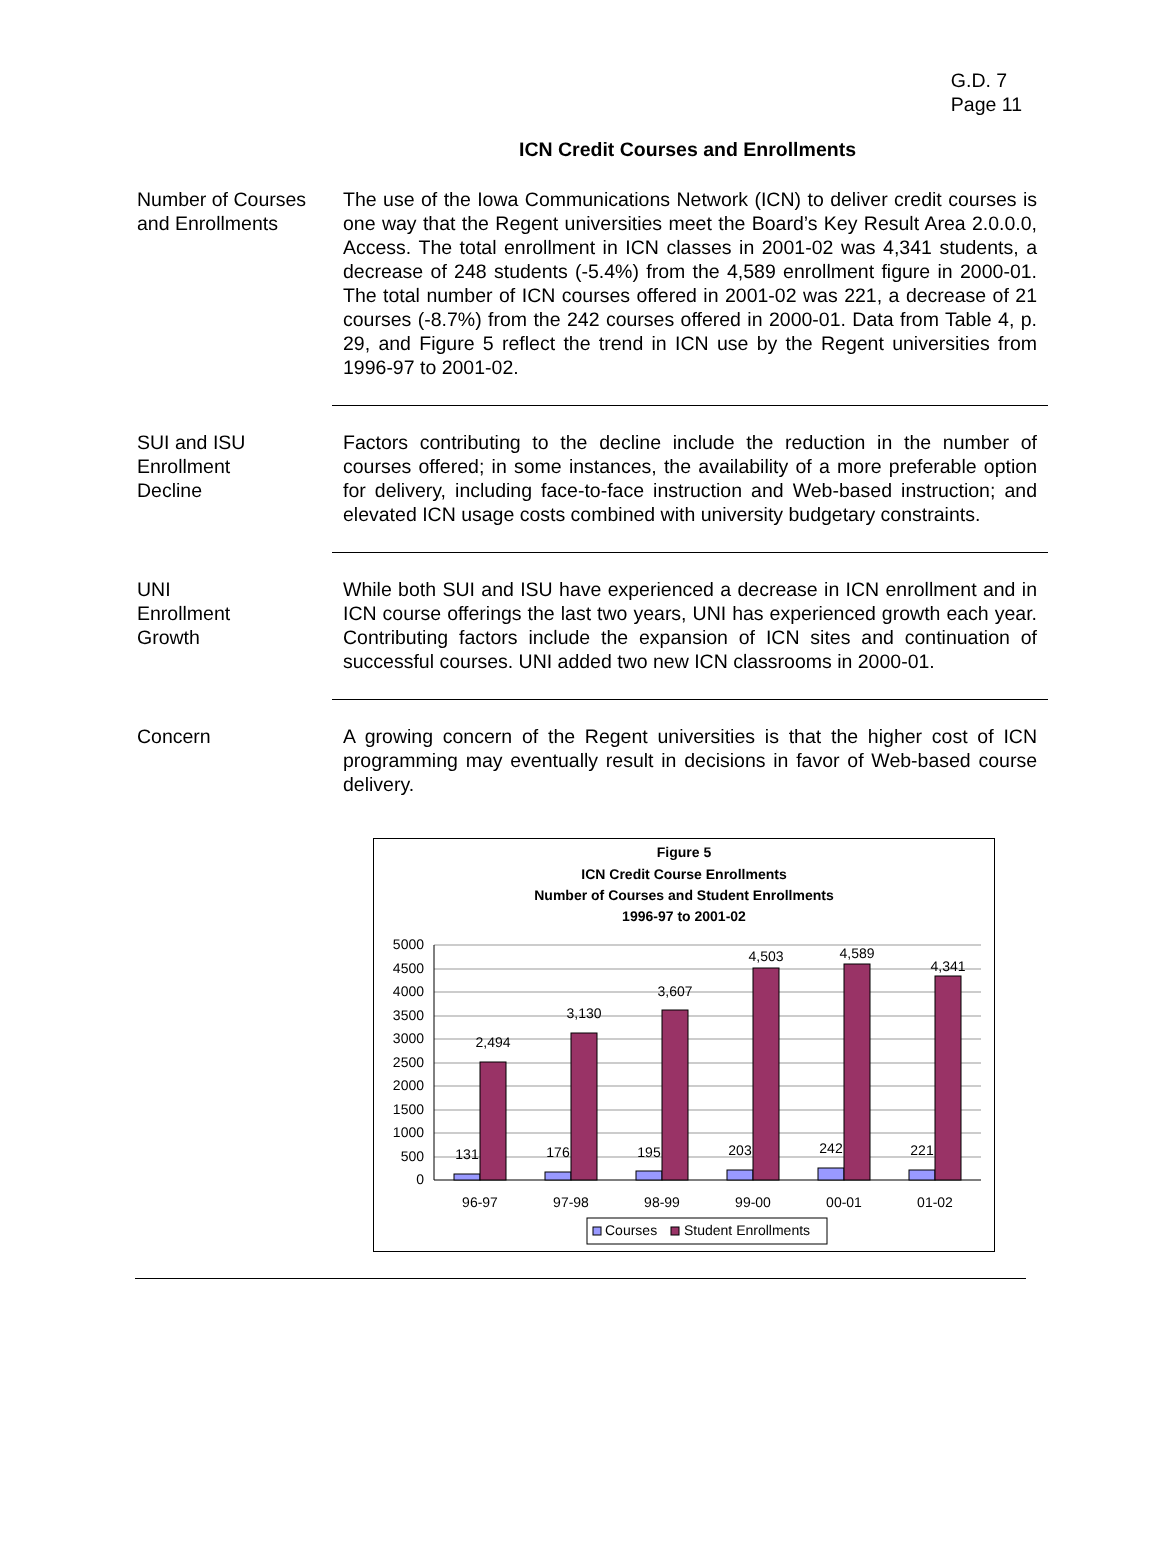G.D. 7
Page 11
ICN Credit Courses and Enrollments
Number of Courses and Enrollments
The use of the Iowa Communications Network (ICN) to deliver credit courses is one way that the Regent universities meet the Board’s Key Result Area 2.0.0.0, Access. The total enrollment in ICN classes in 2001-02 was 4,341 students, a decrease of 248 students (-5.4%) from the 4,589 enrollment figure in 2000-01. The total number of ICN courses offered in 2001-02 was 221, a decrease of 21 courses (-8.7%) from the 242 courses offered in 2000-01. Data from Table 4, p. 29, and Figure 5 reflect the trend in ICN use by the Regent universities from 1996-97 to 2001-02.
SUI and ISU
Enrollment
Decline
Factors contributing to the decline include the reduction in the number of courses offered; in some instances, the availability of a more preferable option for delivery, including face-to-face instruction and Web-based instruction; and elevated ICN usage costs combined with university budgetary constraints.
UNI
Enrollment
Growth
While both SUI and ISU have experienced a decrease in ICN enrollment and in ICN course offerings the last two years, UNI has experienced growth each year. Contributing factors include the expansion of ICN sites and continuation of successful courses. UNI added two new ICN classrooms in 2000-01.
Concern A growing concern of the Regent universities is that the higher cost of ICN programming may eventually result in decisions in favor of Web-based course delivery.
Figure 5
ICN Credit Course Enrollments
Number of Courses and Student Enrollments
1996-97 to 2001-02
5000
4500
4000
3500
3000
2500
2000
1500
1000
500
0
131
2,494
176
3,130
195
3,607
203
4,503
242
4,589
221
4,341
96-97
97-98
98-99
99-00
00-01
01-02
Courses
Student Enrollments